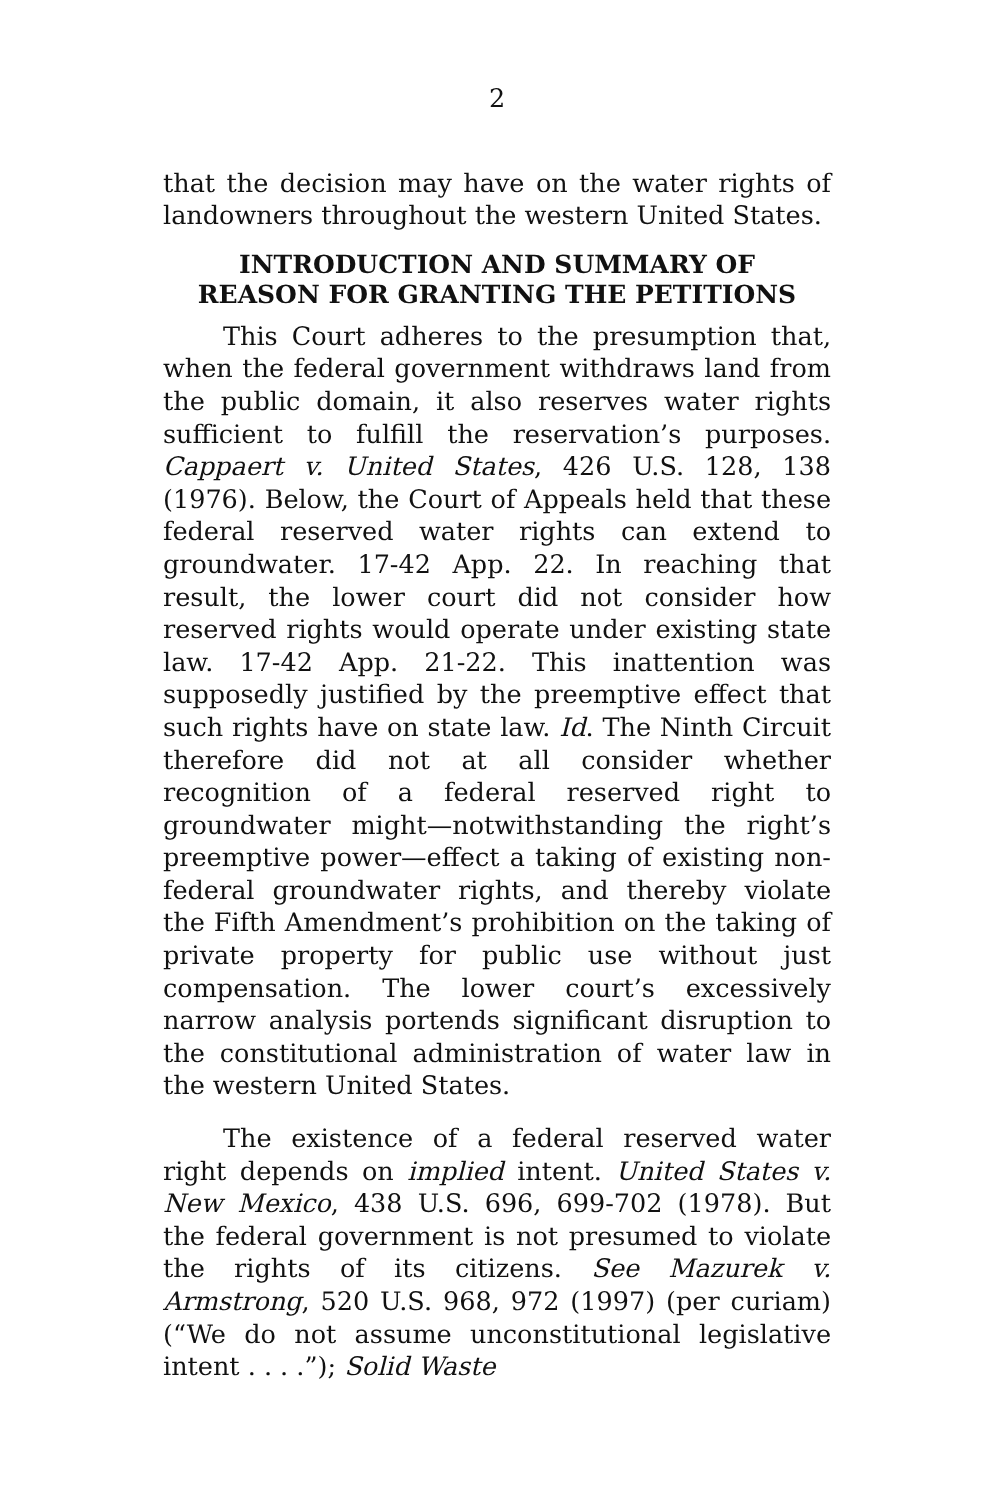2
that the decision may have on the water rights of landowners throughout the western United States.
INTRODUCTION AND SUMMARY OF
REASON FOR GRANTING THE PETITIONS
This Court adheres to the presumption that, when the federal government withdraws land from the public domain, it also reserves water rights sufficient to fulfill the reservation’s purposes. Cappaert v. United States, 426 U.S. 128, 138 (1976). Below, the Court of Appeals held that these federal reserved water rights can extend to groundwater. 17-42 App. 22. In reaching that result, the lower court did not consider how reserved rights would operate under existing state law. 17-42 App. 21-22. This inattention was supposedly justified by the preemptive effect that such rights have on state law. Id. The Ninth Circuit therefore did not at all consider whether recognition of a federal reserved right to groundwater might—notwithstanding the right’s preemptive power—effect a taking of existing non-federal groundwater rights, and thereby violate the Fifth Amendment’s prohibition on the taking of private property for public use without just compensation. The lower court’s excessively narrow analysis portends significant disruption to the constitutional administration of water law in the western United States.
The existence of a federal reserved water right depends on implied intent. United States v. New Mexico, 438 U.S. 696, 699-702 (1978). But the federal government is not presumed to violate the rights of its citizens. See Mazurek v. Armstrong, 520 U.S. 968, 972 (1997) (per curiam) (“We do not assume unconstitutional legislative intent . . . .”); Solid Waste